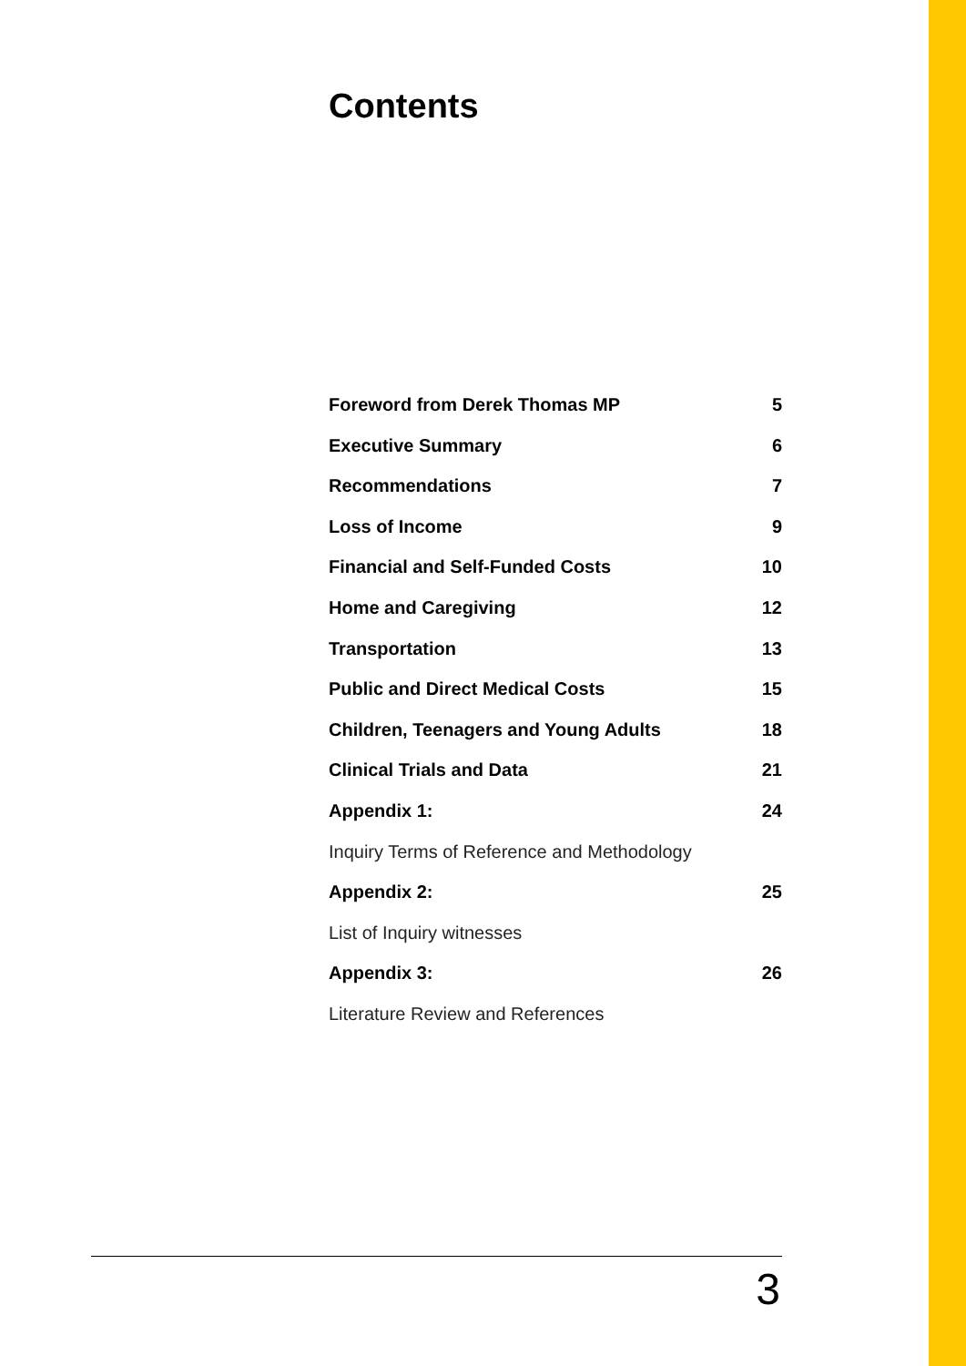Contents
Foreword from Derek Thomas MP 5
Executive Summary 6
Recommendations 7
Loss of Income 9
Financial and Self-Funded Costs 10
Home and Caregiving 12
Transportation 13
Public and Direct Medical Costs 15
Children, Teenagers and Young Adults 18
Clinical Trials and Data 21
Appendix 1: 24
Inquiry Terms of Reference and Methodology
Appendix 2: 25
List of Inquiry witnesses
Appendix 3: 26
Literature Review and References
3